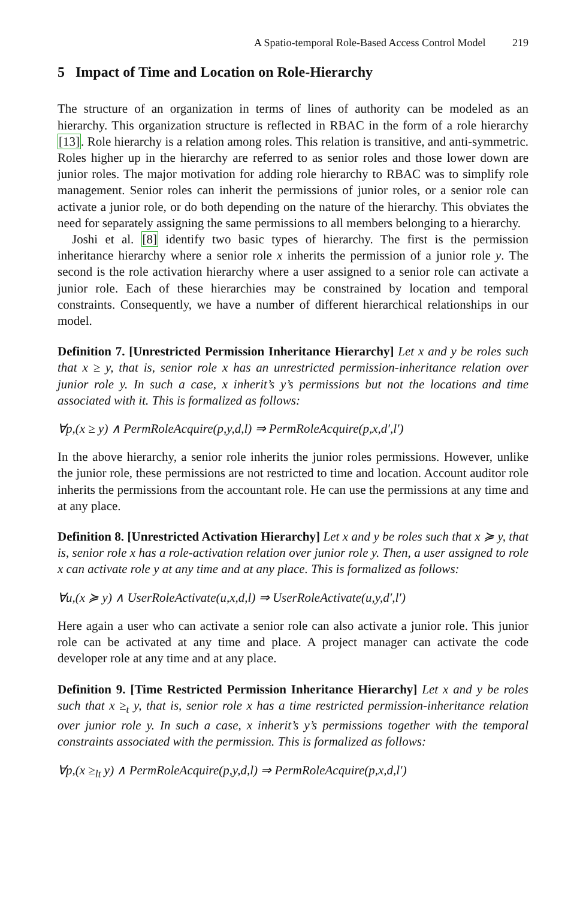A Spatio-temporal Role-Based Access Control Model 219
5 Impact of Time and Location on Role-Hierarchy
The structure of an organization in terms of lines of authority can be modeled as an hierarchy. This organization structure is reflected in RBAC in the form of a role hierarchy [13]. Role hierarchy is a relation among roles. This relation is transitive, and anti-symmetric. Roles higher up in the hierarchy are referred to as senior roles and those lower down are junior roles. The major motivation for adding role hierarchy to RBAC was to simplify role management. Senior roles can inherit the permissions of junior roles, or a senior role can activate a junior role, or do both depending on the nature of the hierarchy. This obviates the need for separately assigning the same permissions to all members belonging to a hierarchy.
Joshi et al. [8] identify two basic types of hierarchy. The first is the permission inheritance hierarchy where a senior role x inherits the permission of a junior role y. The second is the role activation hierarchy where a user assigned to a senior role can activate a junior role. Each of these hierarchies may be constrained by location and temporal constraints. Consequently, we have a number of different hierarchical relationships in our model.
Definition 7. [Unrestricted Permission Inheritance Hierarchy] Let x and y be roles such that x ≥ y, that is, senior role x has an unrestricted permission-inheritance relation over junior role y. In such a case, x inherit’s y’s permissions but not the locations and time associated with it. This is formalized as follows:
∀p,(x ≥ y) ∧ PermRoleAcquire(p,y,d,l) ⇒ PermRoleAcquire(p,x,d′,l′)
In the above hierarchy, a senior role inherits the junior roles permissions. However, unlike the junior role, these permissions are not restricted to time and location. Account auditor role inherits the permissions from the accountant role. He can use the permissions at any time and at any place.
Definition 8. [Unrestricted Activation Hierarchy] Let x and y be roles such that x ≽ y, that is, senior role x has a role-activation relation over junior role y. Then, a user assigned to role x can activate role y at any time and at any place. This is formalized as follows:
∀u,(x ≽ y) ∧ UserRoleActivate(u,x,d,l) ⇒ UserRoleActivate(u,y,d′,l′)
Here again a user who can activate a senior role can also activate a junior role. This junior role can be activated at any time and place. A project manager can activate the code developer role at any time and at any place.
Definition 9. [Time Restricted Permission Inheritance Hierarchy] Let x and y be roles such that x ≥<sub>t</sub> y, that is, senior role x has a time restricted permission-inheritance relation over junior role y. In such a case, x inherit’s y’s permissions together with the temporal constraints associated with the permission. This is formalized as follows:
∀p,(x ≥<sub>lt</sub> y) ∧ PermRoleAcquire(p,y,d,l) ⇒ PermRoleAcquire(p,x,d,l′)